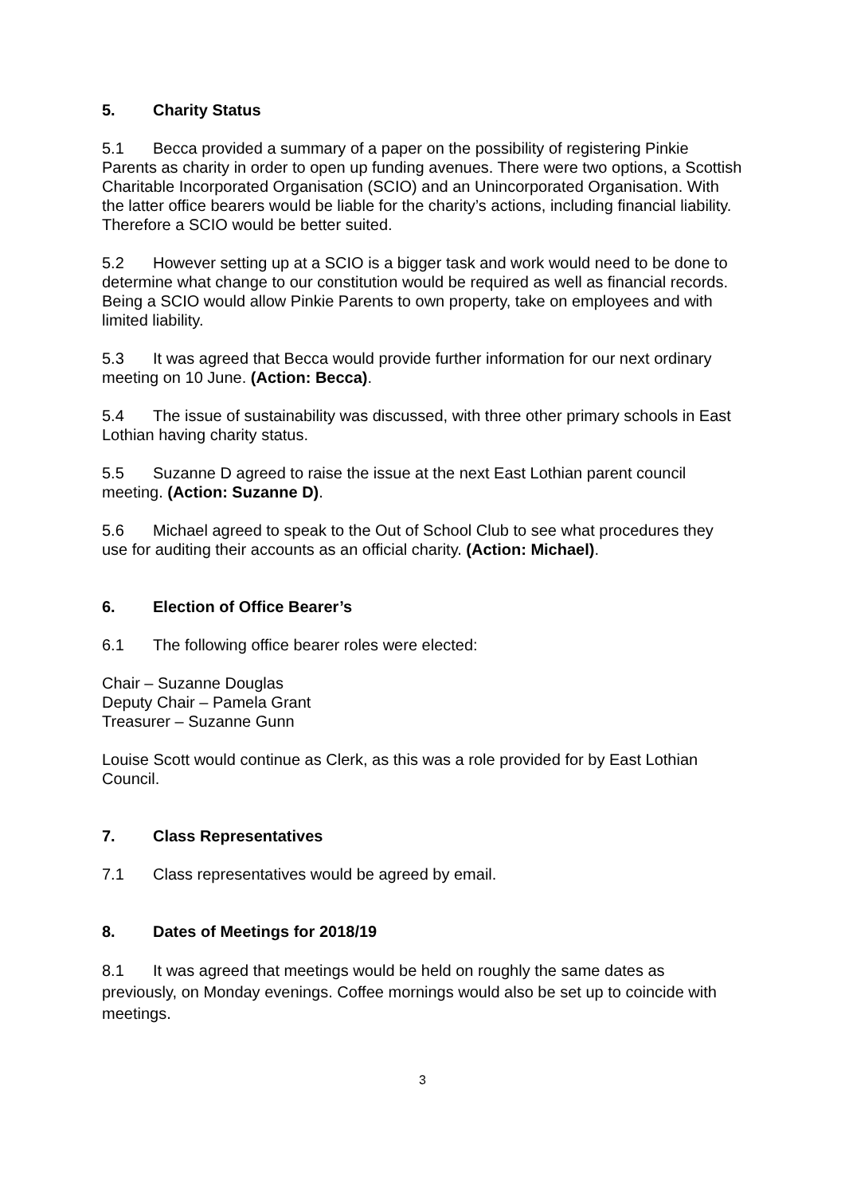5. Charity Status
5.1 Becca provided a summary of a paper on the possibility of registering Pinkie Parents as charity in order to open up funding avenues. There were two options, a Scottish Charitable Incorporated Organisation (SCIO) and an Unincorporated Organisation. With the latter office bearers would be liable for the charity’s actions, including financial liability. Therefore a SCIO would be better suited.
5.2 However setting up at a SCIO is a bigger task and work would need to be done to determine what change to our constitution would be required as well as financial records. Being a SCIO would allow Pinkie Parents to own property, take on employees and with limited liability.
5.3 It was agreed that Becca would provide further information for our next ordinary meeting on 10 June. (Action: Becca).
5.4 The issue of sustainability was discussed, with three other primary schools in East Lothian having charity status.
5.5 Suzanne D agreed to raise the issue at the next East Lothian parent council meeting. (Action: Suzanne D).
5.6 Michael agreed to speak to the Out of School Club to see what procedures they use for auditing their accounts as an official charity. (Action: Michael).
6. Election of Office Bearer’s
6.1 The following office bearer roles were elected:
Chair – Suzanne Douglas
Deputy Chair – Pamela Grant
Treasurer – Suzanne Gunn
Louise Scott would continue as Clerk, as this was a role provided for by East Lothian Council.
7. Class Representatives
7.1 Class representatives would be agreed by email.
8. Dates of Meetings for 2018/19
8.1 It was agreed that meetings would be held on roughly the same dates as previously, on Monday evenings. Coffee mornings would also be set up to coincide with meetings.
3